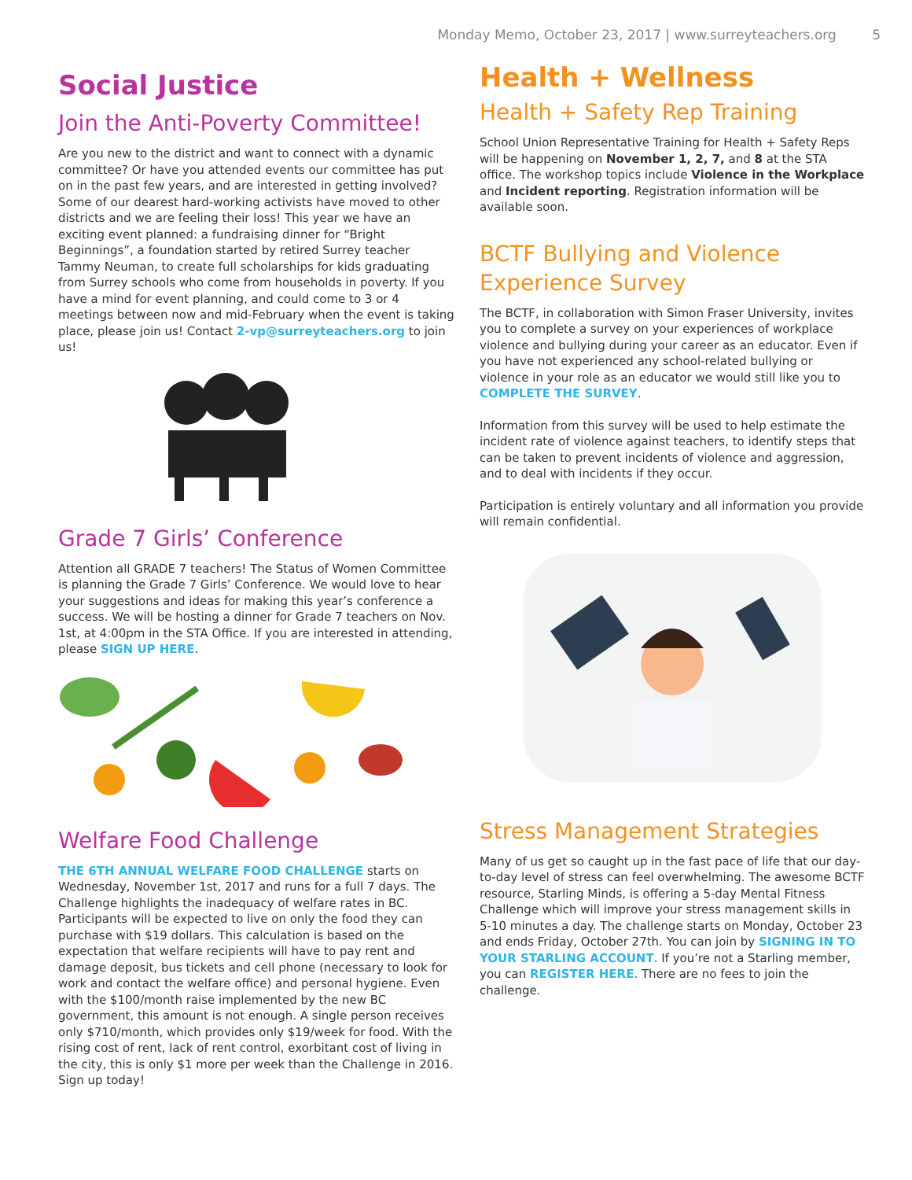Monday Memo, October 23, 2017 | www.surreyteachers.org 5
Social Justice
Join the Anti-Poverty Committee!
Are you new to the district and want to connect with a dynamic committee? Or have you attended events our committee has put on in the past few years, and are interested in getting involved? Some of our dearest hard-working activists have moved to other districts and we are feeling their loss! This year we have an exciting event planned: a fundraising dinner for “Bright Beginnings”, a foundation started by retired Surrey teacher Tammy Neuman, to create full scholarships for kids graduating from Surrey schools who come from households in poverty. If you have a mind for event planning, and could come to 3 or 4 meetings between now and mid-February when the event is taking place, please join us! Contact 2-vp@surreyteachers.org to join us!
Grade 7 Girls’ Conference
Attention all GRADE 7 teachers! The Status of Women Committee is planning the Grade 7 Girls’ Conference. We would love to hear your suggestions and ideas for making this year’s conference a success. We will be hosting a dinner for Grade 7 teachers on Nov. 1st, at 4:00pm in the STA Office. If you are interested in attending, please SIGN UP HERE.
Welfare Food Challenge
THE 6TH ANNUAL WELFARE FOOD CHALLENGE starts on Wednesday, November 1st, 2017 and runs for a full 7 days. The Challenge highlights the inadequacy of welfare rates in BC. Participants will be expected to live on only the food they can purchase with $19 dollars. This calculation is based on the expectation that welfare recipients will have to pay rent and damage deposit, bus tickets and cell phone (necessary to look for work and contact the welfare office) and personal hygiene. Even with the $100/month raise implemented by the new BC government, this amount is not enough. A single person receives only $710/month, which provides only $19/week for food. With the rising cost of rent, lack of rent control, exorbitant cost of living in the city, this is only $1 more per week than the Challenge in 2016. Sign up today!
Health + Wellness
Health + Safety Rep Training
School Union Representative Training for Health + Safety Reps will be happening on November 1, 2, 7, and 8 at the STA office. The workshop topics include Violence in the Workplace and Incident reporting. Registration information will be available soon.
BCTF Bullying and Violence Experience Survey
The BCTF, in collaboration with Simon Fraser University, invites you to complete a survey on your experiences of workplace violence and bullying during your career as an educator. Even if you have not experienced any school-related bullying or violence in your role as an educator we would still like you to COMPLETE THE SURVEY.
Information from this survey will be used to help estimate the incident rate of violence against teachers, to identify steps that can be taken to prevent incidents of violence and aggression, and to deal with incidents if they occur.
Participation is entirely voluntary and all information you provide will remain confidential.
Stress Management Strategies
Many of us get so caught up in the fast pace of life that our day-to-day level of stress can feel overwhelming. The awesome BCTF resource, Starling Minds, is offering a 5-day Mental Fitness Challenge which will improve your stress management skills in 5-10 minutes a day. The challenge starts on Monday, October 23 and ends Friday, October 27th. You can join by SIGNING IN TO YOUR STARLING ACCOUNT. If you’re not a Starling member, you can REGISTER HERE. There are no fees to join the challenge.